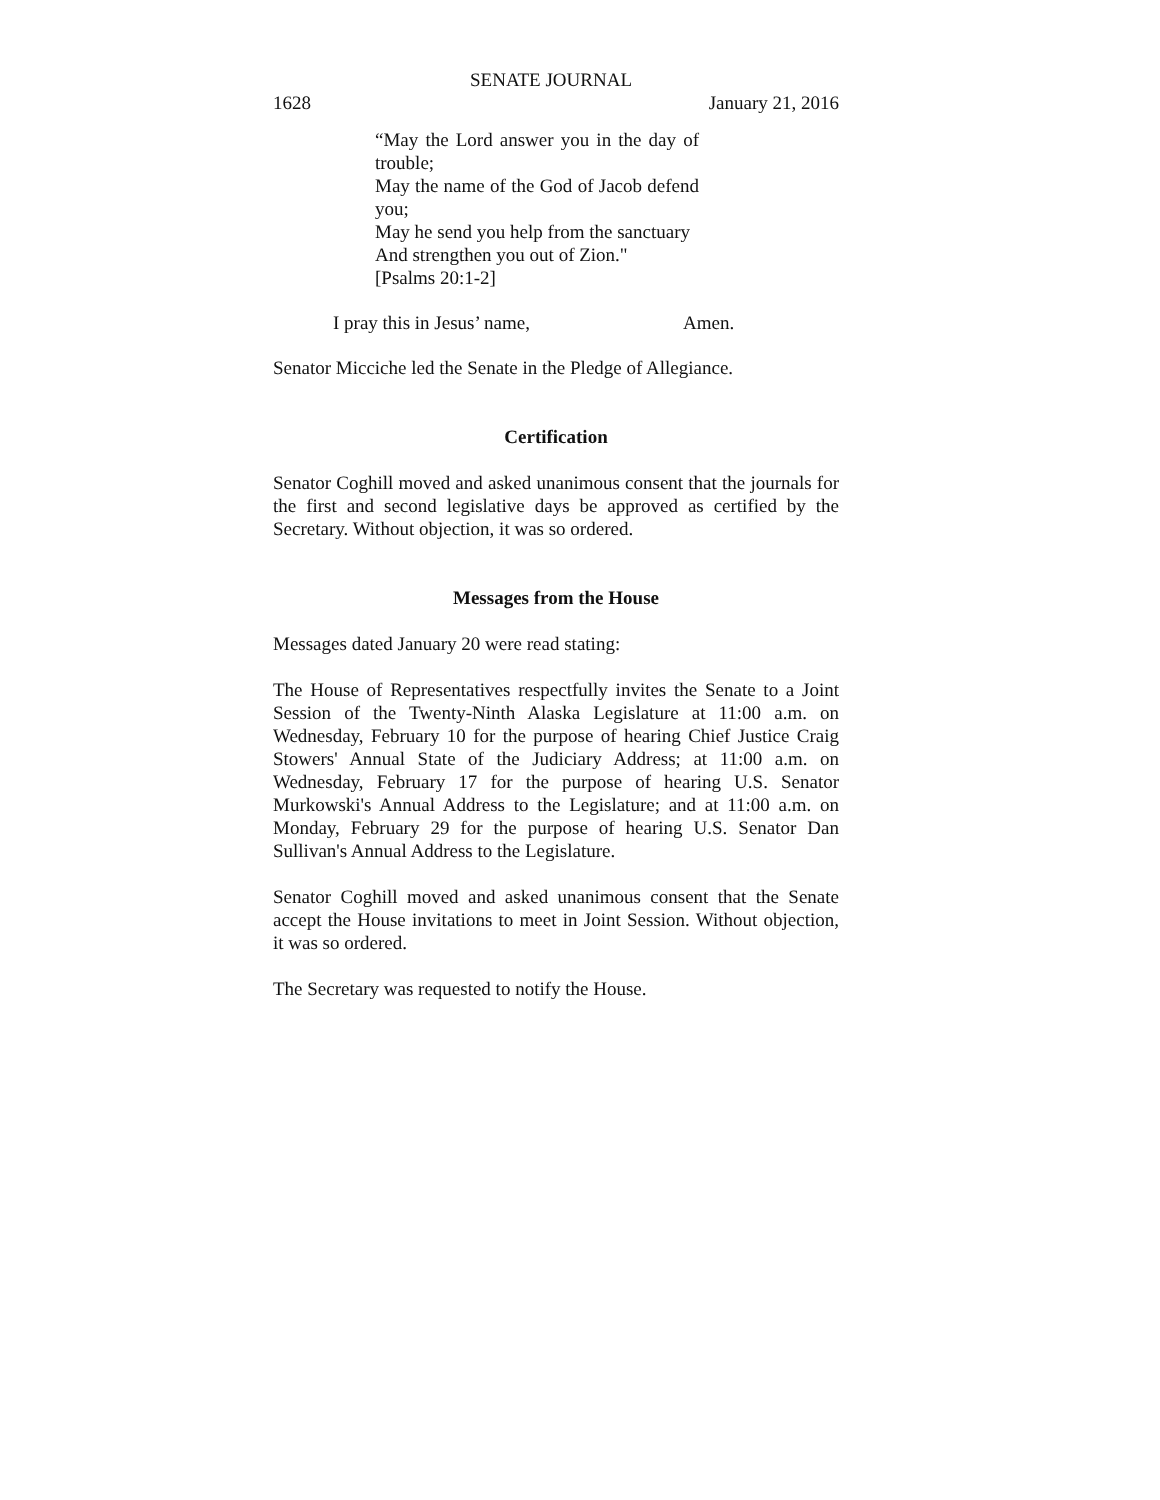SENATE JOURNAL
1628 January 21, 2016
“May the Lord answer you in the day of trouble;
May the name of the God of Jacob defend you;
May he send you help from the sanctuary
And strengthen you out of Zion."
[Psalms 20:1-2]
I pray this in Jesus’ name, Amen.
Senator Micciche led the Senate in the Pledge of Allegiance.
Certification
Senator Coghill moved and asked unanimous consent that the journals for the first and second legislative days be approved as certified by the Secretary. Without objection, it was so ordered.
Messages from the House
Messages dated January 20 were read stating:
The House of Representatives respectfully invites the Senate to a Joint Session of the Twenty-Ninth Alaska Legislature at 11:00 a.m. on Wednesday, February 10 for the purpose of hearing Chief Justice Craig Stowers' Annual State of the Judiciary Address; at 11:00 a.m. on Wednesday, February 17 for the purpose of hearing U.S. Senator Murkowski's Annual Address to the Legislature; and at 11:00 a.m. on Monday, February 29 for the purpose of hearing U.S. Senator Dan Sullivan's Annual Address to the Legislature.
Senator Coghill moved and asked unanimous consent that the Senate accept the House invitations to meet in Joint Session. Without objection, it was so ordered.
The Secretary was requested to notify the House.